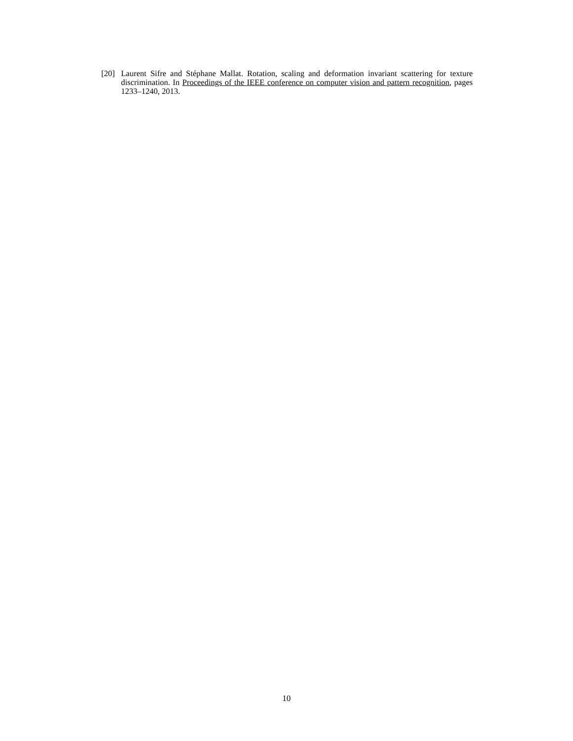[20] Laurent Sifre and Stéphane Mallat. Rotation, scaling and deformation invariant scattering for texture discrimination. In Proceedings of the IEEE conference on computer vision and pattern recognition, pages 1233–1240, 2013.
10